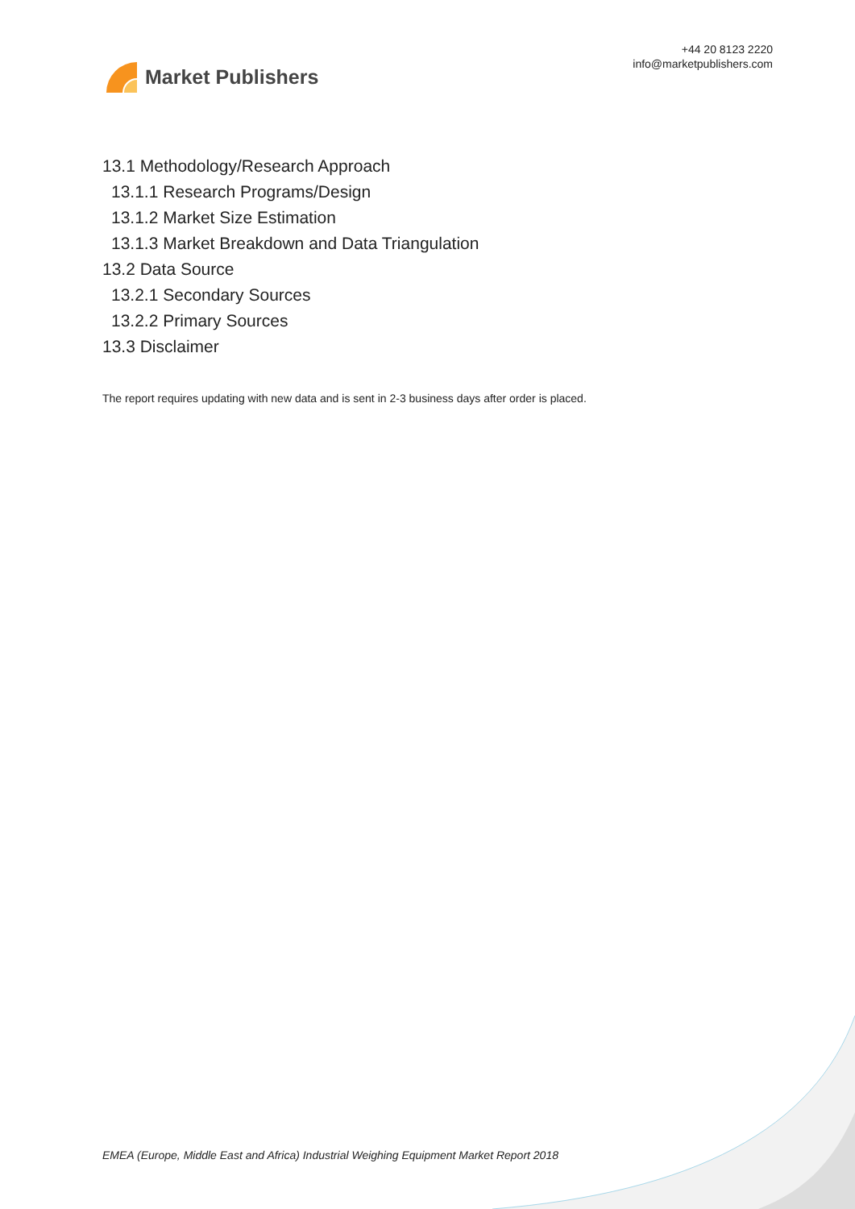Market Publishers
+44 20 8123 2220
info@marketpublishers.com
13.1 Methodology/Research Approach
13.1.1 Research Programs/Design
13.1.2 Market Size Estimation
13.1.3 Market Breakdown and Data Triangulation
13.2 Data Source
13.2.1 Secondary Sources
13.2.2 Primary Sources
13.3 Disclaimer
The report requires updating with new data and is sent in 2-3 business days after order is placed.
EMEA (Europe, Middle East and Africa) Industrial Weighing Equipment Market Report 2018